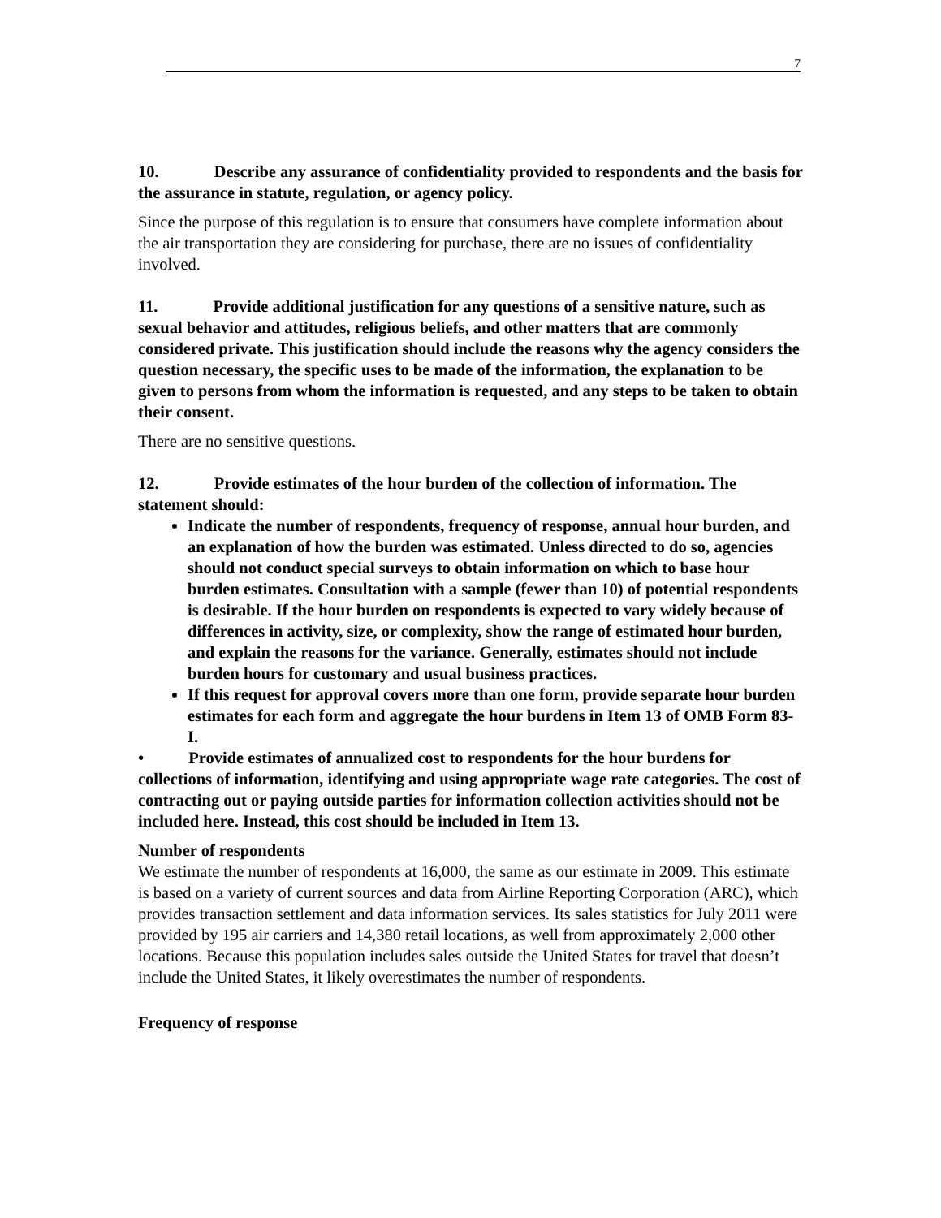7
10. Describe any assurance of confidentiality provided to respondents and the basis for the assurance in statute, regulation, or agency policy.
Since the purpose of this regulation is to ensure that consumers have complete information about the air transportation they are considering for purchase, there are no issues of confidentiality involved.
11. Provide additional justification for any questions of a sensitive nature, such as sexual behavior and attitudes, religious beliefs, and other matters that are commonly considered private. This justification should include the reasons why the agency considers the question necessary, the specific uses to be made of the information, the explanation to be given to persons from whom the information is requested, and any steps to be taken to obtain their consent.
There are no sensitive questions.
12. Provide estimates of the hour burden of the collection of information. The statement should:
Indicate the number of respondents, frequency of response, annual hour burden, and an explanation of how the burden was estimated. Unless directed to do so, agencies should not conduct special surveys to obtain information on which to base hour burden estimates. Consultation with a sample (fewer than 10) of potential respondents is desirable. If the hour burden on respondents is expected to vary widely because of differences in activity, size, or complexity, show the range of estimated hour burden, and explain the reasons for the variance. Generally, estimates should not include burden hours for customary and usual business practices.
If this request for approval covers more than one form, provide separate hour burden estimates for each form and aggregate the hour burdens in Item 13 of OMB Form 83-I.
• Provide estimates of annualized cost to respondents for the hour burdens for collections of information, identifying and using appropriate wage rate categories. The cost of contracting out or paying outside parties for information collection activities should not be included here. Instead, this cost should be included in Item 13.
Number of respondents
We estimate the number of respondents at 16,000, the same as our estimate in 2009. This estimate is based on a variety of current sources and data from Airline Reporting Corporation (ARC), which provides transaction settlement and data information services. Its sales statistics for July 2011 were provided by 195 air carriers and 14,380 retail locations, as well from approximately 2,000 other locations. Because this population includes sales outside the United States for travel that doesn’t include the United States, it likely overestimates the number of respondents.
Frequency of response